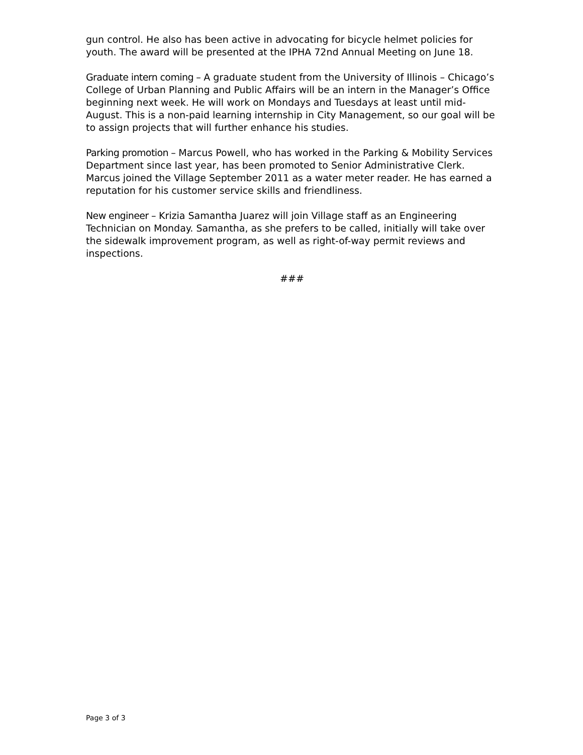gun control. He also has been active in advocating for bicycle helmet policies for youth. The award will be presented at the IPHA 72nd Annual Meeting on June 18.
Graduate intern coming – A graduate student from the University of Illinois – Chicago’s College of Urban Planning and Public Affairs will be an intern in the Manager’s Office beginning next week. He will work on Mondays and Tuesdays at least until mid-August. This is a non-paid learning internship in City Management, so our goal will be to assign projects that will further enhance his studies.
Parking promotion – Marcus Powell, who has worked in the Parking & Mobility Services Department since last year, has been promoted to Senior Administrative Clerk. Marcus joined the Village September 2011 as a water meter reader. He has earned a reputation for his customer service skills and friendliness.
New engineer – Krizia Samantha Juarez will join Village staff as an Engineering Technician on Monday. Samantha, as she prefers to be called, initially will take over the sidewalk improvement program, as well as right-of-way permit reviews and inspections.
###
Page 3 of 3